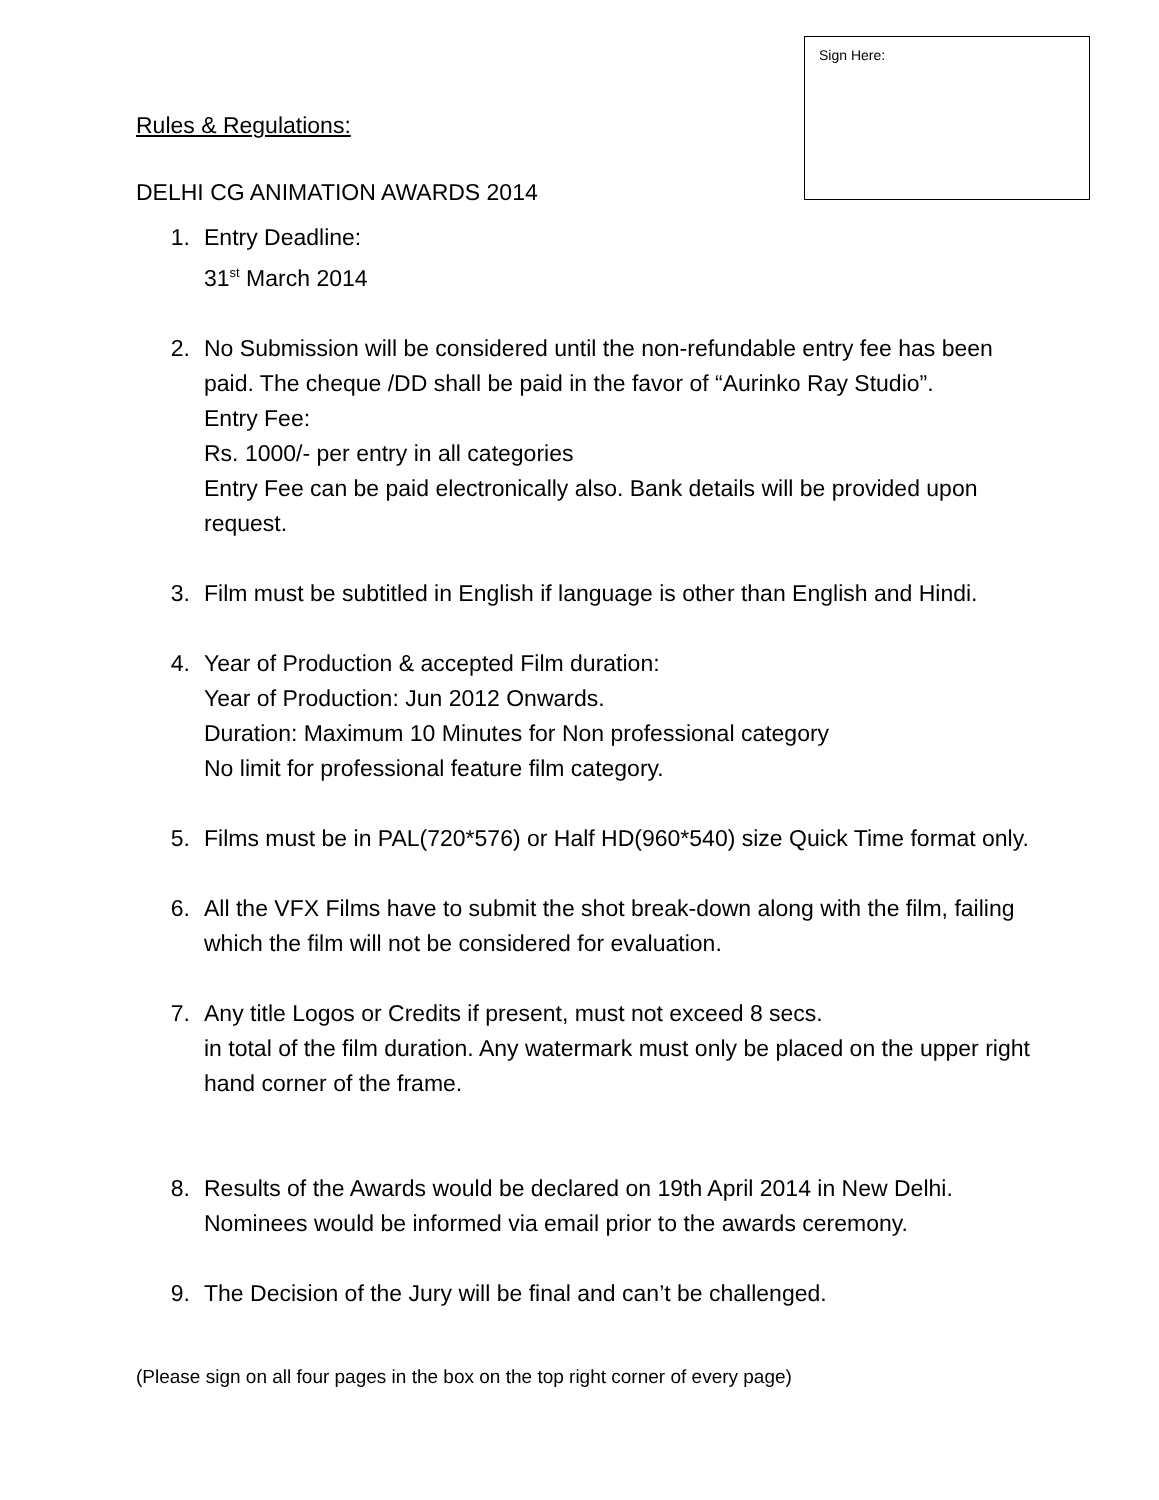Sign Here:
Rules & Regulations:
DELHI CG ANIMATION AWARDS 2014
1. Entry Deadline:
31<sup>st</sup> March 2014
2. No Submission will be considered until the non-refundable entry fee has been paid. The cheque /DD shall be paid in the favor of “Aurinko Ray Studio”.
Entry Fee:
Rs. 1000/- per entry in all categories
Entry Fee can be paid electronically also. Bank details will be provided upon request.
3. Film must be subtitled in English if language is other than English and Hindi.
4. Year of Production & accepted Film duration:
Year of Production: Jun 2012 Onwards.
Duration: Maximum 10 Minutes for Non professional category
No limit for professional feature film category.
5. Films must be in PAL(720*576) or Half HD(960*540) size Quick Time format only.
6. All the VFX Films have to submit the shot break-down along with the film, failing which the film will not be considered for evaluation.
7. Any title Logos or Credits if present, must not exceed 8 secs.
in total of the film duration. Any watermark must only be placed on the upper right hand corner of the frame.
8. Results of the Awards would be declared on 19th April 2014 in New Delhi.
Nominees would be informed via email prior to the awards ceremony.
9. The Decision of the Jury will be final and can’t be challenged.
(Please sign on all four pages in the box on the top right corner of every page)